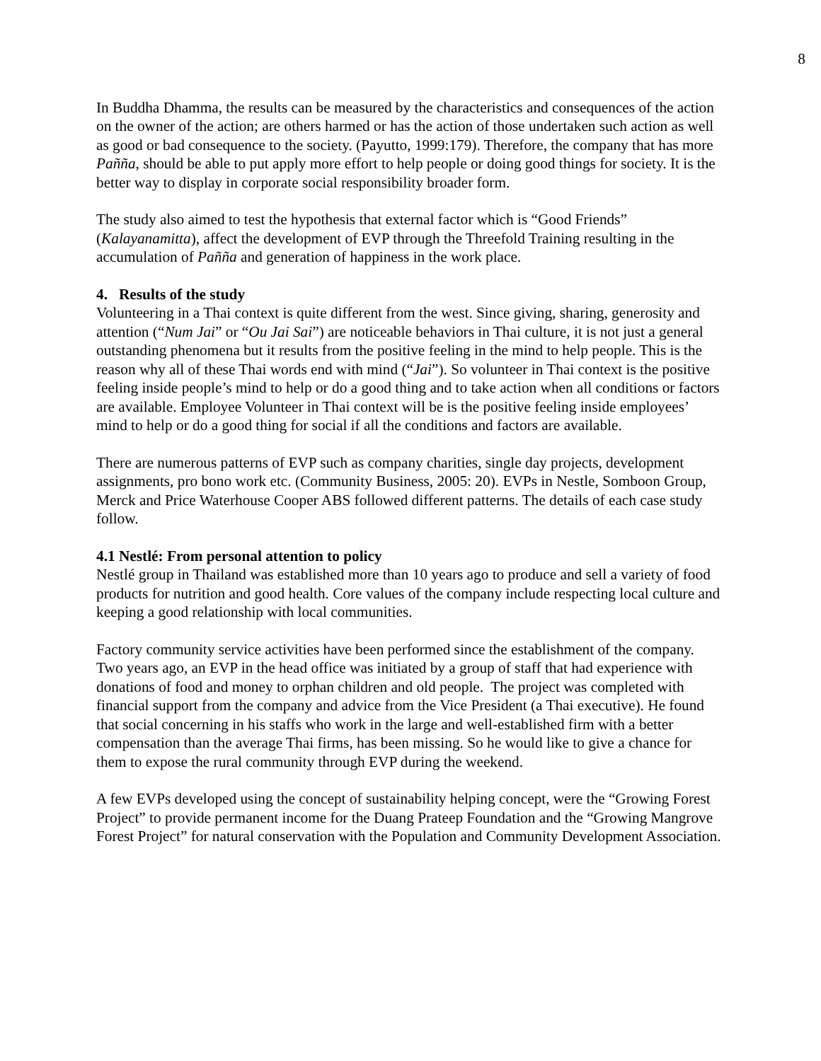8
In Buddha Dhamma, the results can be measured by the characteristics and consequences of the action on the owner of the action; are others harmed or has the action of those undertaken such action as well as good or bad consequence to the society. (Payutto, 1999:179). Therefore, the company that has more Paññ­a, should be able to put apply more effort to help people or doing good things for society. It is the better way to display in corporate social responsibility broader form.
The study also aimed to test the hypothesis that external factor which is “Good Friends” (Kalayanamitta), affect the development of EVP through the Threefold Training resulting in the accumulation of Paññ­a and generation of happiness in the work place.
4. Results of the study
Volunteering in a Thai context is quite different from the west. Since giving, sharing, generosity and attention (“Num Jai” or “Ou Jai Sai”) are noticeable behaviors in Thai culture, it is not just a general outstanding phenomena but it results from the positive feeling in the mind to help people. This is the reason why all of these Thai words end with mind (“Jai”). So volunteer in Thai context is the positive feeling inside people’s mind to help or do a good thing and to take action when all conditions or factors are available. Employee Volunteer in Thai context will be is the positive feeling inside employees’ mind to help or do a good thing for social if all the conditions and factors are available.
There are numerous patterns of EVP such as company charities, single day projects, development assignments, pro bono work etc. (Community Business, 2005: 20). EVPs in Nestle, Somboon Group, Merck and Price Waterhouse Cooper ABS followed different patterns. The details of each case study follow.
4.1 Nestlé: From personal attention to policy
Nestlé group in Thailand was established more than 10 years ago to produce and sell a variety of food products for nutrition and good health. Core values of the company include respecting local culture and keeping a good relationship with local communities.
Factory community service activities have been performed since the establishment of the company. Two years ago, an EVP in the head office was initiated by a group of staff that had experience with donations of food and money to orphan children and old people. The project was completed with financial support from the company and advice from the Vice President (a Thai executive). He found that social concerning in his staffs who work in the large and well-established firm with a better compensation than the average Thai firms, has been missing. So he would like to give a chance for them to expose the rural community through EVP during the weekend.
A few EVPs developed using the concept of sustainability helping concept, were the “Growing Forest Project” to provide permanent income for the Duang Prateep Foundation and the “Growing Mangrove Forest Project” for natural conservation with the Population and Community Development Association.